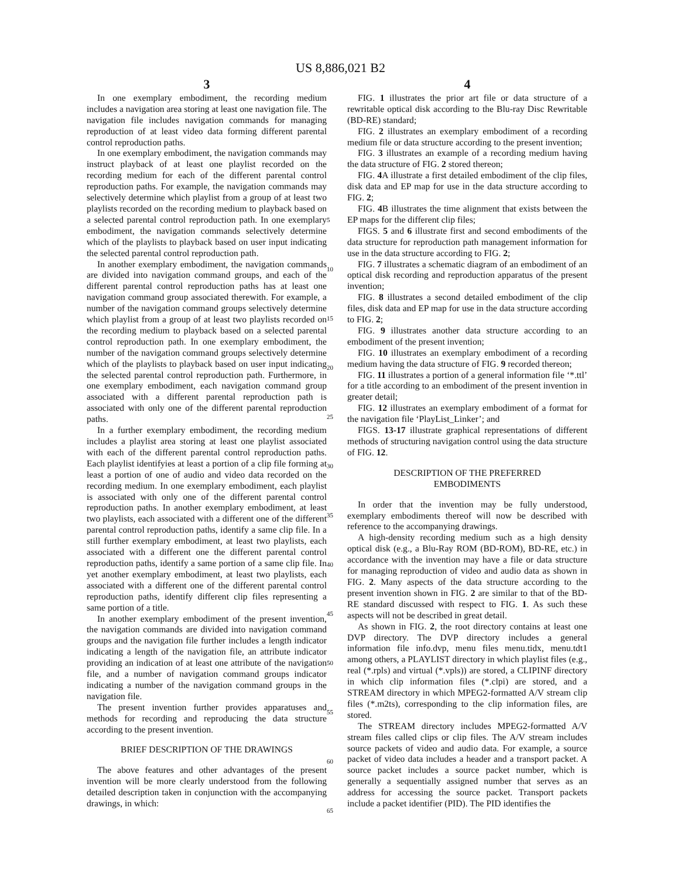US 8,886,021 B2
3
In one exemplary embodiment, the recording medium includes a navigation area storing at least one navigation file. The navigation file includes navigation commands for managing reproduction of at least video data forming different parental control reproduction paths.
In one exemplary embodiment, the navigation commands may instruct playback of at least one playlist recorded on the recording medium for each of the different parental control reproduction paths. For example, the navigation commands may selectively determine which playlist from a group of at least two playlists recorded on the recording medium to playback based on a selected parental control reproduction path. In one exemplary embodiment, the navigation commands selectively determine which of the playlists to playback based on user input indicating the selected parental control reproduction path.
In another exemplary embodiment, the navigation commands are divided into navigation command groups, and each of the different parental control reproduction paths has at least one navigation command group associated therewith. For example, a number of the navigation command groups selectively determine which playlist from a group of at least two playlists recorded on the recording medium to playback based on a selected parental control reproduction path. In one exemplary embodiment, the number of the navigation command groups selectively determine which of the playlists to playback based on user input indicating the selected parental control reproduction path. Furthermore, in one exemplary embodiment, each navigation command group associated with a different parental reproduction path is associated with only one of the different parental reproduction paths.
In a further exemplary embodiment, the recording medium includes a playlist area storing at least one playlist associated with each of the different parental control reproduction paths. Each playlist identifyies at least a portion of a clip file forming at least a portion of one of audio and video data recorded on the recording medium. In one exemplary embodiment, each playlist is associated with only one of the different parental control reproduction paths. In another exemplary embodiment, at least two playlists, each associated with a different one of the different parental control reproduction paths, identify a same clip file. In a still further exemplary embodiment, at least two playlists, each associated with a different one the different parental control reproduction paths, identify a same portion of a same clip file. In yet another exemplary embodiment, at least two playlists, each associated with a different one of the different parental control reproduction paths, identify different clip files representing a same portion of a title.
In another exemplary embodiment of the present invention, the navigation commands are divided into navigation command groups and the navigation file further includes a length indicator indicating a length of the navigation file, an attribute indicator providing an indication of at least one attribute of the navigation file, and a number of navigation command groups indicator indicating a number of the navigation command groups in the navigation file.
The present invention further provides apparatuses and methods for recording and reproducing the data structure according to the present invention.
BRIEF DESCRIPTION OF THE DRAWINGS
The above features and other advantages of the present invention will be more clearly understood from the following detailed description taken in conjunction with the accompanying drawings, in which:
5
10
15
20
25
30
35
40
45
50
55
60
65
4
FIG. 1 illustrates the prior art file or data structure of a rewritable optical disk according to the Blu-ray Disc Rewritable (BD-RE) standard;
FIG. 2 illustrates an exemplary embodiment of a recording medium file or data structure according to the present invention;
FIG. 3 illustrates an example of a recording medium having the data structure of FIG. 2 stored thereon;
FIG. 4 A illustrate a first detailed embodiment of the clip files, disk data and EP map for use in the data structure according to FIG. 2;
FIG. 4 B illustrates the time alignment that exists between the EP maps for the different clip files;
FIGS. 5 and 6 illustrate first and second embodiments of the data structure for reproduction path management information for use in the data structure according to FIG. 2;
FIG. 7 illustrates a schematic diagram of an embodiment of an optical disk recording and reproduction apparatus of the present invention;
FIG. 8 illustrates a second detailed embodiment of the clip files, disk data and EP map for use in the data structure according to FIG. 2;
FIG. 9 illustrates another data structure according to an embodiment of the present invention;
FIG. 10 illustrates an exemplary embodiment of a recording medium having the data structure of FIG. 9 recorded thereon;
FIG. 11 illustrates a portion of a general information file ‘*.ttl’ for a title according to an embodiment of the present invention in greater detail;
FIG. 12 illustrates an exemplary embodiment of a format for the navigation file ‘PlayList_Linker’; and
FIGS. 13-17 illustrate graphical representations of different methods of structuring navigation control using the data structure of FIG. 12.
DESCRIPTION OF THE PREFERRED
EMBODIMENTS
In order that the invention may be fully understood, exemplary embodiments thereof will now be described with reference to the accompanying drawings.
A high-density recording medium such as a high density optical disk (e.g., a Blu-Ray ROM (BD-ROM), BD-RE, etc.) in accordance with the invention may have a file or data structure for managing reproduction of video and audio data as shown in FIG. 2. Many aspects of the data structure according to the present invention shown in FIG. 2 are similar to that of the BD-RE standard discussed with respect to FIG. 1. As such these aspects will not be described in great detail.
As shown in FIG. 2, the root directory contains at least one DVP directory. The DVP directory includes a general information file info.dvp, menu files menu.tidx, menu.tdt1 among others, a PLAYLIST directory in which playlist files (e.g., real (*.rpls) and virtual (*.vpls)) are stored, a CLIPINF directory in which clip information files (*.clpi) are stored, and a STREAM directory in which MPEG2-formatted A/V stream clip files (*.m2ts), corresponding to the clip information files, are stored.
The STREAM directory includes MPEG2-formatted A/V stream files called clips or clip files. The A/V stream includes source packets of video and audio data. For example, a source packet of video data includes a header and a transport packet. A source packet includes a source packet number, which is generally a sequentially assigned number that serves as an address for accessing the source packet. Transport packets include a packet identifier (PID). The PID identifies the